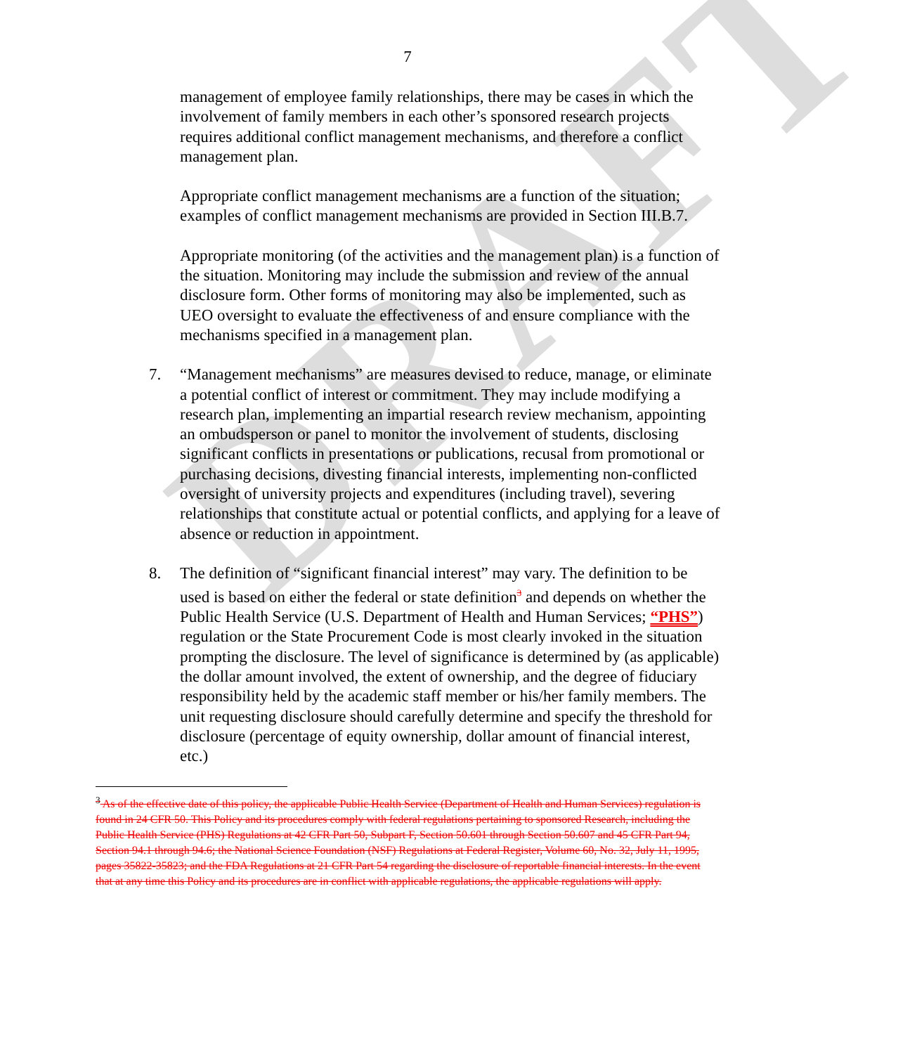DRAFT
7
management of employee family relationships, there may be cases in which the involvement of family members in each other’s sponsored research projects requires additional conflict management mechanisms, and therefore a conflict management plan.
Appropriate conflict management mechanisms are a function of the situation; examples of conflict management mechanisms are provided in Section III.B.7.
Appropriate monitoring (of the activities and the management plan) is a function of the situation. Monitoring may include the submission and review of the annual disclosure form. Other forms of monitoring may also be implemented, such as UEO oversight to evaluate the effectiveness of and ensure compliance with the mechanisms specified in a management plan.
7. “Management mechanisms” are measures devised to reduce, manage, or eliminate a potential conflict of interest or commitment. They may include modifying a research plan, implementing an impartial research review mechanism, appointing an ombudsperson or panel to monitor the involvement of students, disclosing significant conflicts in presentations or publications, recusal from promotional or purchasing decisions, divesting financial interests, implementing non-conflicted oversight of university projects and expenditures (including travel), severing relationships that constitute actual or potential conflicts, and applying for a leave of absence or reduction in appointment.
8. The definition of “significant financial interest” may vary. The definition to be used is based on either the federal or state definition<sup>3</sup> and depends on whether the Public Health Service (U.S. Department of Health and Human Services; “PHS”) regulation or the State Procurement Code is most clearly invoked in the situation prompting the disclosure. The level of significance is determined by (as applicable) the dollar amount involved, the extent of ownership, and the degree of fiduciary responsibility held by the academic staff member or his/her family members. The unit requesting disclosure should carefully determine and specify the threshold for disclosure (percentage of equity ownership, dollar amount of financial interest, etc.)
<sup>3</sup> As of the effective date of this policy, the applicable Public Health Service (Department of Health and Human Services) regulation is found in 24 CFR 50. This Policy and its procedures comply with federal regulations pertaining to sponsored Research, including the Public Health Service (PHS) Regulations at 42 CFR Part 50, Subpart F, Section 50.601 through Section 50.607 and 45 CFR Part 94, Section 94.1 through 94.6; the National Science Foundation (NSF) Regulations at Federal Register, Volume 60, No. 32, July 11, 1995, pages 35822-35823; and the FDA Regulations at 21 CFR Part 54 regarding the disclosure of reportable financial interests. In the event that at any time this Policy and its procedures are in conflict with applicable regulations, the applicable regulations will apply.